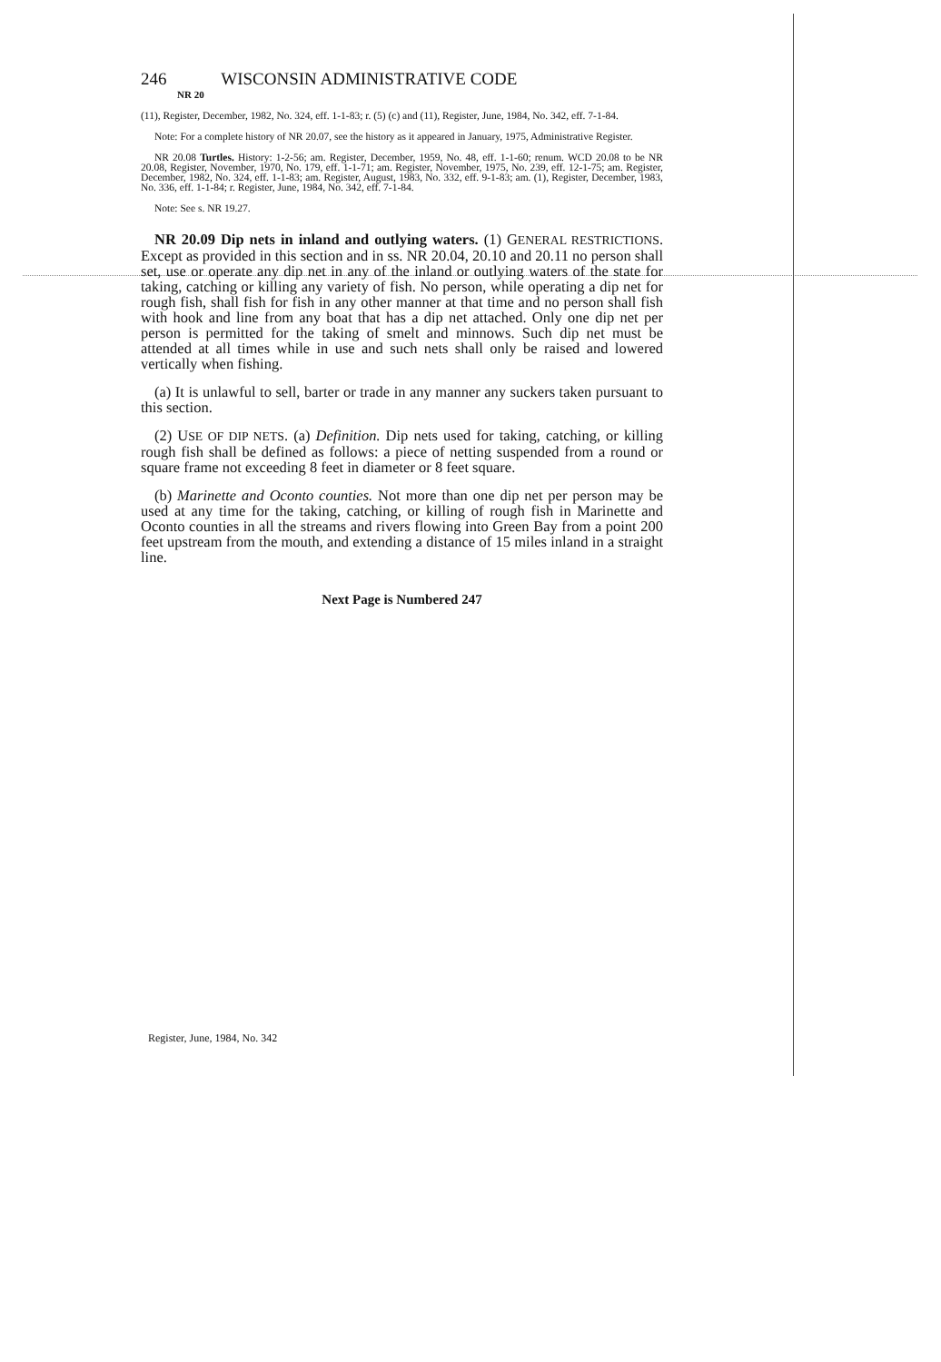246 WISCONSIN ADMINISTRATIVE CODE
NR 20
(11), Register, December, 1982, No. 324, eff. 1-1-83; r. (5) (c) and (11), Register, June, 1984, No. 342, eff. 7-1-84.
Note: For a complete history of NR 20.07, see the history as it appeared in January, 1975, Administrative Register.
NR 20.08 Turtles. History: 1-2-56; am. Register, December, 1959, No. 48, eff. 1-1-60; renum. WCD 20.08 to be NR 20.08, Register, November, 1970, No. 179, eff. 1-1-71; am. Register, November, 1975, No. 239, eff. 12-1-75; am. Register, December, 1982, No. 324, eff. 1-1-83; am. Register, August, 1983, No. 332, eff. 9-1-83; am. (1), Register, December, 1983, No. 336, eff. 1-1-84; r. Register, June, 1984, No. 342, eff. 7-1-84.
Note: See s. NR 19.27.
NR 20.09 Dip nets in inland and outlying waters. (1) GENERAL RESTRICTIONS. Except as provided in this section and in ss. NR 20.04, 20.10 and 20.11 no person shall set, use or operate any dip net in any of the inland or outlying waters of the state for taking, catching or killing any variety of fish. No person, while operating a dip net for rough fish, shall fish for fish in any other manner at that time and no person shall fish with hook and line from any boat that has a dip net attached. Only one dip net per person is permitted for the taking of smelt and minnows. Such dip net must be attended at all times while in use and such nets shall only be raised and lowered vertically when fishing.
(a) It is unlawful to sell, barter or trade in any manner any suckers taken pursuant to this section.
(2) USE OF DIP NETS. (a) Definition. Dip nets used for taking, catching, or killing rough fish shall be defined as follows: a piece of netting suspended from a round or square frame not exceeding 8 feet in diameter or 8 feet square.
(b) Marinette and Oconto counties. Not more than one dip net per person may be used at any time for the taking, catching, or killing of rough fish in Marinette and Oconto counties in all the streams and rivers flowing into Green Bay from a point 200 feet upstream from the mouth, and extending a distance of 15 miles inland in a straight line.
Next Page is Numbered 247
Register, June, 1984, No. 342